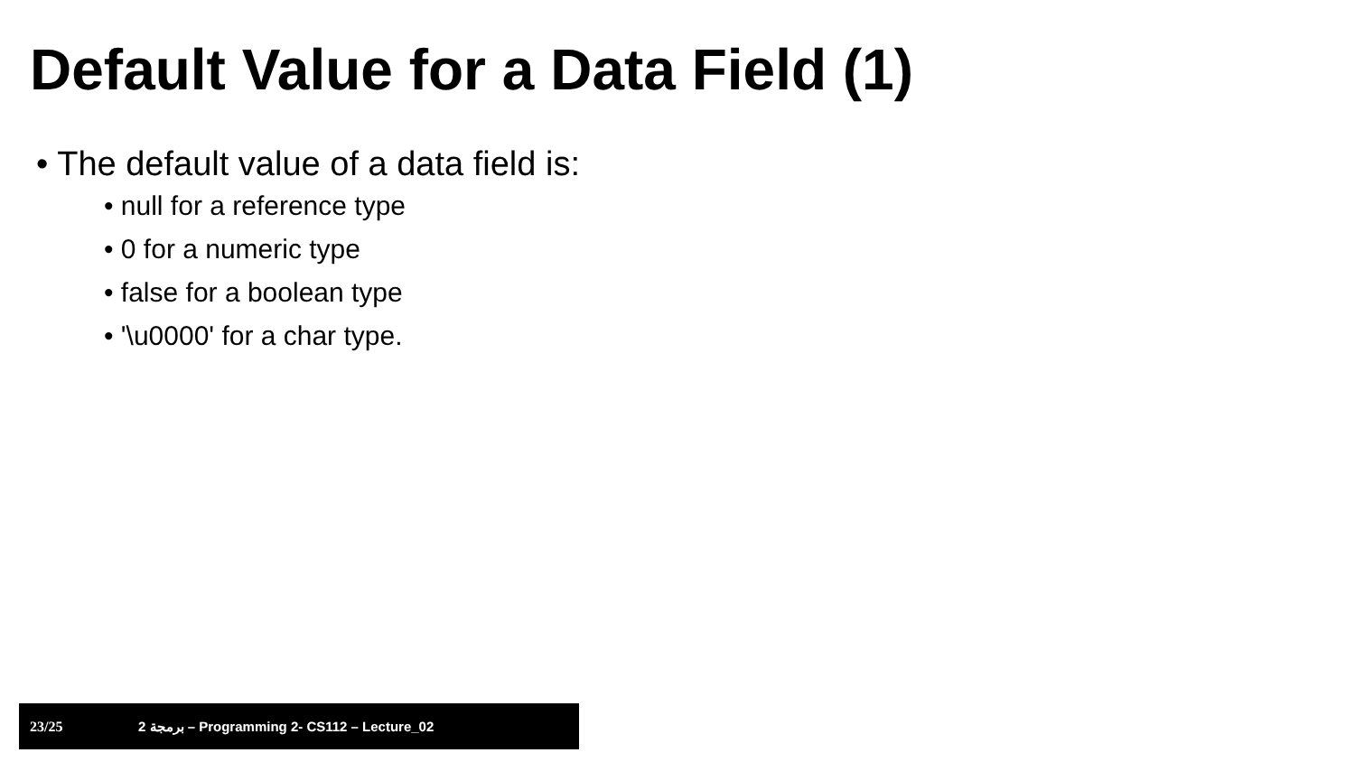Default Value for a Data Field (1)
• The default value of a data field is:
• null for a reference type
• 0 for a numeric type
• false for a boolean type
• '\u0000' for a char type.
23/25 برمجة 2 – Programming 2- CS112 – Lecture_02